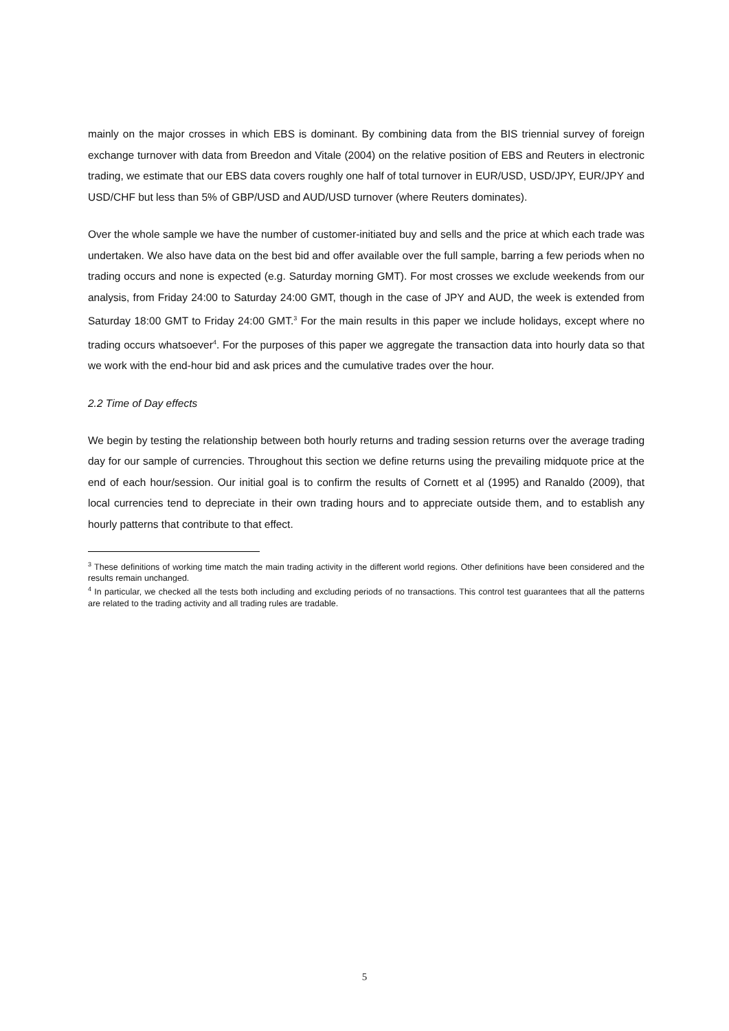mainly on the major crosses in which EBS is dominant. By combining data from the BIS triennial survey of foreign exchange turnover with data from Breedon and Vitale (2004) on the relative position of EBS and Reuters in electronic trading, we estimate that our EBS data covers roughly one half of total turnover in EUR/USD, USD/JPY, EUR/JPY and USD/CHF but less than 5% of GBP/USD and AUD/USD turnover (where Reuters dominates).
Over the whole sample we have the number of customer-initiated buy and sells and the price at which each trade was undertaken. We also have data on the best bid and offer available over the full sample, barring a few periods when no trading occurs and none is expected (e.g. Saturday morning GMT). For most crosses we exclude weekends from our analysis, from Friday 24:00 to Saturday 24:00 GMT, though in the case of JPY and AUD, the week is extended from Saturday 18:00 GMT to Friday 24:00 GMT.<sup>3</sup> For the main results in this paper we include holidays, except where no trading occurs whatsoever<sup>4</sup>. For the purposes of this paper we aggregate the transaction data into hourly data so that we work with the end-hour bid and ask prices and the cumulative trades over the hour.
2.2 Time of Day effects
We begin by testing the relationship between both hourly returns and trading session returns over the average trading day for our sample of currencies. Throughout this section we define returns using the prevailing midquote price at the end of each hour/session. Our initial goal is to confirm the results of Cornett et al (1995) and Ranaldo (2009), that local currencies tend to depreciate in their own trading hours and to appreciate outside them, and to establish any hourly patterns that contribute to that effect.
<sup>3</sup> These definitions of working time match the main trading activity in the different world regions. Other definitions have been considered and the results remain unchanged.
<sup>4</sup> In particular, we checked all the tests both including and excluding periods of no transactions. This control test guarantees that all the patterns are related to the trading activity and all trading rules are tradable.
5